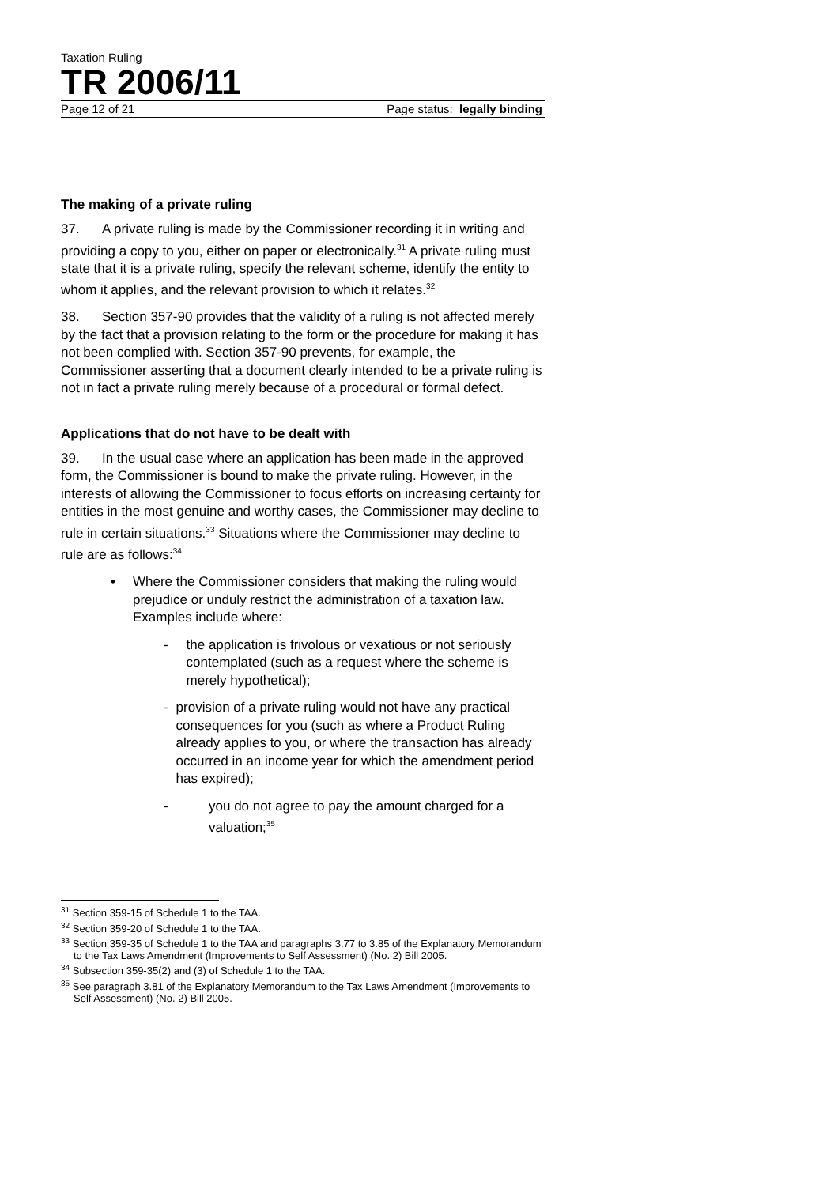Taxation Ruling
TR 2006/11
Page 12 of 21 Page status: legally binding
The making of a private ruling
37. A private ruling is made by the Commissioner recording it in writing and providing a copy to you, either on paper or electronically.<sup>31</sup> A private ruling must state that it is a private ruling, specify the relevant scheme, identify the entity to whom it applies, and the relevant provision to which it relates.<sup>32</sup>
38. Section 357-90 provides that the validity of a ruling is not affected merely by the fact that a provision relating to the form or the procedure for making it has not been complied with. Section 357-90 prevents, for example, the Commissioner asserting that a document clearly intended to be a private ruling is not in fact a private ruling merely because of a procedural or formal defect.
Applications that do not have to be dealt with
39. In the usual case where an application has been made in the approved form, the Commissioner is bound to make the private ruling. However, in the interests of allowing the Commissioner to focus efforts on increasing certainty for entities in the most genuine and worthy cases, the Commissioner may decline to rule in certain situations.<sup>33</sup> Situations where the Commissioner may decline to rule are as follows:<sup>34</sup>
• Where the Commissioner considers that making the ruling would prejudice or unduly restrict the administration of a taxation law. Examples include where:
- the application is frivolous or vexatious or not seriously contemplated (such as a request where the scheme is merely hypothetical);
- provision of a private ruling would not have any practical consequences for you (such as where a Product Ruling already applies to you, or where the transaction has already occurred in an income year for which the amendment period has expired);
- you do not agree to pay the amount charged for a valuation;<sup>35</sup>
<sup>31</sup> Section 359-15 of Schedule 1 to the TAA.
<sup>32</sup> Section 359-20 of Schedule 1 to the TAA.
<sup>33</sup> Section 359-35 of Schedule 1 to the TAA and paragraphs 3.77 to 3.85 of the Explanatory Memorandum to the Tax Laws Amendment (Improvements to Self Assessment) (No. 2) Bill 2005.
<sup>34</sup> Subsection 359-35(2) and (3) of Schedule 1 to the TAA.
<sup>35</sup> See paragraph 3.81 of the Explanatory Memorandum to the Tax Laws Amendment (Improvements to Self Assessment) (No. 2) Bill 2005.